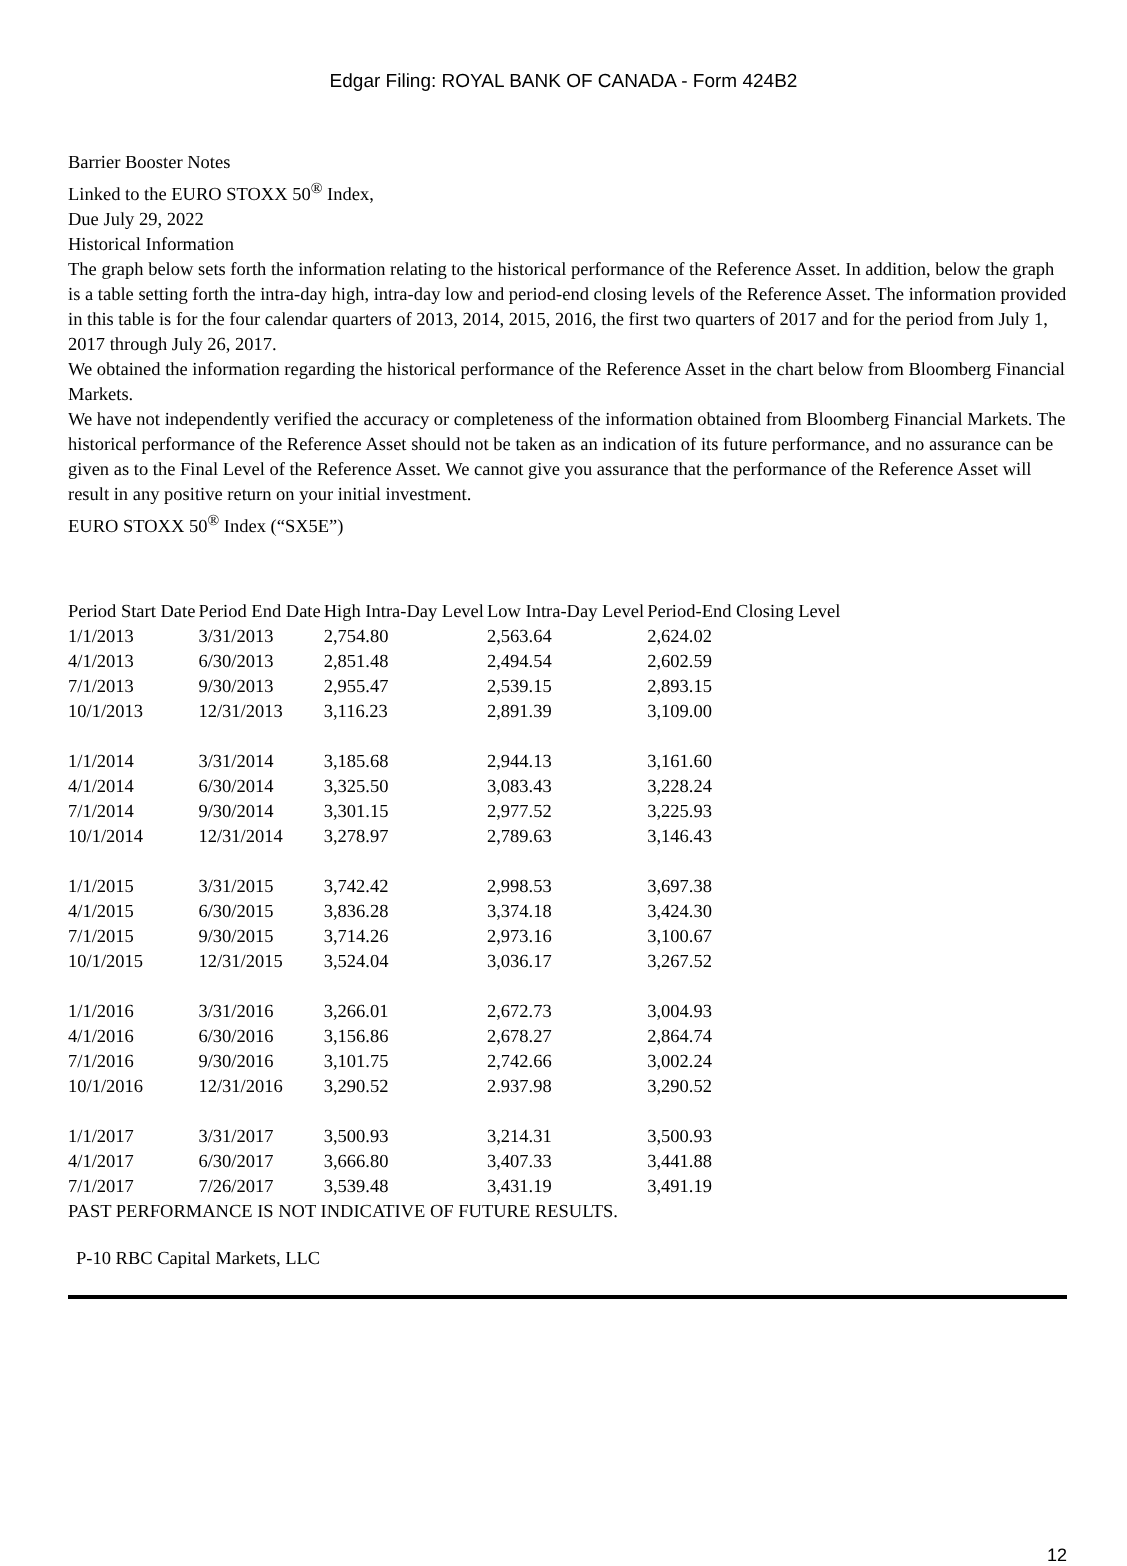Edgar Filing: ROYAL BANK OF CANADA - Form 424B2
Barrier Booster Notes
Linked to the EURO STOXX 50<sup>®</sup> Index,
Due July 29, 2022
Historical Information
The graph below sets forth the information relating to the historical performance of the Reference Asset. In addition, below the graph is a table setting forth the intra-day high, intra-day low and period-end closing levels of the Reference Asset. The information provided in this table is for the four calendar quarters of 2013, 2014, 2015, 2016, the first two quarters of 2017 and for the period from July 1, 2017 through July 26, 2017.
We obtained the information regarding the historical performance of the Reference Asset in the chart below from Bloomberg Financial Markets.
We have not independently verified the accuracy or completeness of the information obtained from Bloomberg Financial Markets. The historical performance of the Reference Asset should not be taken as an indication of its future performance, and no assurance can be given as to the Final Level of the Reference Asset. We cannot give you assurance that the performance of the Reference Asset will result in any positive return on your initial investment.
EURO STOXX 50<sup>®</sup> Index (“SX5E”)
| Period Start Date | Period End Date | High Intra-Day Level | Low Intra-Day Level | Period-End Closing Level |
| --- | --- | --- | --- | --- |
| 1/1/2013 | 3/31/2013 | 2,754.80 | 2,563.64 | 2,624.02 |
| 4/1/2013 | 6/30/2013 | 2,851.48 | 2,494.54 | 2,602.59 |
| 7/1/2013 | 9/30/2013 | 2,955.47 | 2,539.15 | 2,893.15 |
| 10/1/2013 | 12/31/2013 | 3,116.23 | 2,891.39 | 3,109.00 |
| 1/1/2014 | 3/31/2014 | 3,185.68 | 2,944.13 | 3,161.60 |
| 4/1/2014 | 6/30/2014 | 3,325.50 | 3,083.43 | 3,228.24 |
| 7/1/2014 | 9/30/2014 | 3,301.15 | 2,977.52 | 3,225.93 |
| 10/1/2014 | 12/31/2014 | 3,278.97 | 2,789.63 | 3,146.43 |
| 1/1/2015 | 3/31/2015 | 3,742.42 | 2,998.53 | 3,697.38 |
| 4/1/2015 | 6/30/2015 | 3,836.28 | 3,374.18 | 3,424.30 |
| 7/1/2015 | 9/30/2015 | 3,714.26 | 2,973.16 | 3,100.67 |
| 10/1/2015 | 12/31/2015 | 3,524.04 | 3,036.17 | 3,267.52 |
| 1/1/2016 | 3/31/2016 | 3,266.01 | 2,672.73 | 3,004.93 |
| 4/1/2016 | 6/30/2016 | 3,156.86 | 2,678.27 | 2,864.74 |
| 7/1/2016 | 9/30/2016 | 3,101.75 | 2,742.66 | 3,002.24 |
| 10/1/2016 | 12/31/2016 | 3,290.52 | 2.937.98 | 3,290.52 |
| 1/1/2017 | 3/31/2017 | 3,500.93 | 3,214.31 | 3,500.93 |
| 4/1/2017 | 6/30/2017 | 3,666.80 | 3,407.33 | 3,441.88 |
| 7/1/2017 | 7/26/2017 | 3,539.48 | 3,431.19 | 3,491.19 |
PAST PERFORMANCE IS NOT INDICATIVE OF FUTURE RESULTS.
P-10 RBC Capital Markets, LLC
12